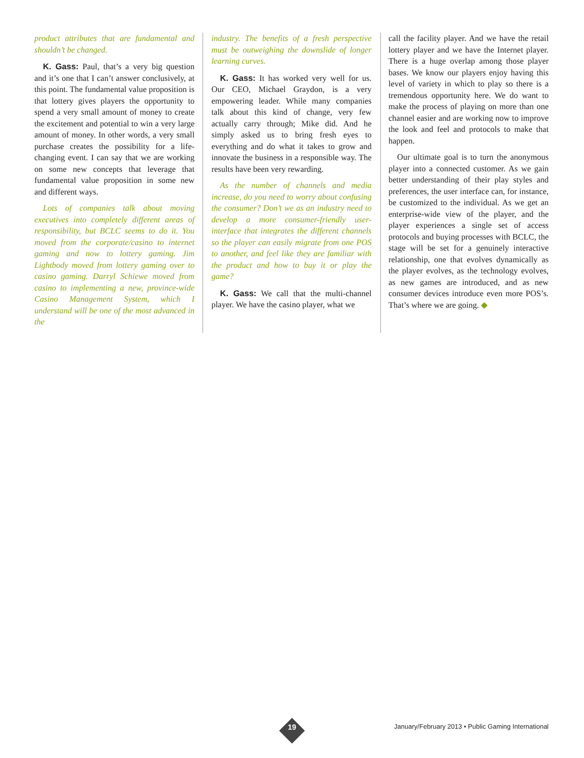product attributes that are fundamental and shouldn’t be changed.
K. Gass: Paul, that’s a very big question and it’s one that I can’t answer conclusively, at this point. The fundamental value proposition is that lottery gives players the opportunity to spend a very small amount of money to create the excitement and potential to win a very large amount of money. In other words, a very small purchase creates the possibility for a life-changing event. I can say that we are working on some new concepts that leverage that fundamental value proposition in some new and different ways.
Lots of companies talk about moving executives into completely different areas of responsibility, but BCLC seems to do it. You moved from the corporate/casino to internet gaming and now to lottery gaming. Jim Lightbody moved from lottery gaming over to casino gaming. Darryl Schiewe moved from casino to implementing a new, province-wide Casino Management System, which I understand will be one of the most advanced in the
industry. The benefits of a fresh perspective must be outweighing the downslide of longer learning curves.
K. Gass: It has worked very well for us. Our CEO, Michael Graydon, is a very empowering leader. While many companies talk about this kind of change, very few actually carry through; Mike did. And he simply asked us to bring fresh eyes to everything and do what it takes to grow and innovate the business in a responsible way. The results have been very rewarding.
As the number of channels and media increase, do you need to worry about confusing the consumer? Don’t we as an industry need to develop a more consumer-friendly user-interface that integrates the different channels so the player can easily migrate from one POS to another, and feel like they are familiar with the product and how to buy it or play the game?
K. Gass: We call that the multi-channel player. We have the casino player, what we
call the facility player. And we have the retail lottery player and we have the Internet player. There is a huge overlap among those player bases. We know our players enjoy having this level of variety in which to play so there is a tremendous opportunity here. We do want to make the process of playing on more than one channel easier and are working now to improve the look and feel and protocols to make that happen.
Our ultimate goal is to turn the anonymous player into a connected customer. As we gain better understanding of their play styles and preferences, the user interface can, for instance, be customized to the individual. As we get an enterprise-wide view of the player, and the player experiences a single set of access protocols and buying processes with BCLC, the stage will be set for a genuinely interactive relationship, one that evolves dynamically as the player evolves, as the technology evolves, as new games are introduced, and as new consumer devices introduce even more POS’s. That’s where we are going. ◆
19
January/February 2013 • Public Gaming International